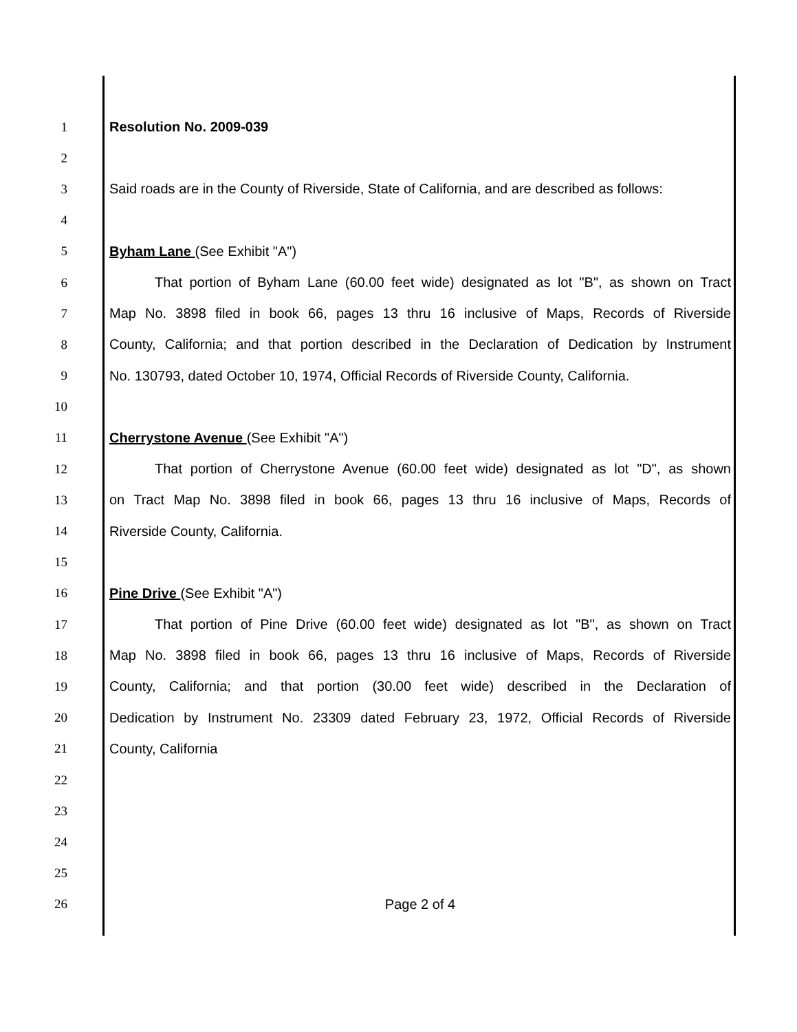1 Resolution No. 2009-039
2
3 Said roads are in the County of Riverside, State of California, and are described as follows:
4
5 Byham Lane (See Exhibit "A")
6 That portion of Byham Lane (60.00 feet wide) designated as lot "B", as shown on Tract
7 Map No. 3898 filed in book 66, pages 13 thru 16 inclusive of Maps, Records of Riverside
8 County, California; and that portion described in the Declaration of Dedication by Instrument
9 No. 130793, dated October 10, 1974, Official Records of Riverside County, California.
10
11 Cherrystone Avenue (See Exhibit "A")
12 That portion of Cherrystone Avenue (60.00 feet wide) designated as lot "D", as shown
13 on Tract Map No. 3898 filed in book 66, pages 13 thru 16 inclusive of Maps, Records of
14 Riverside County, California.
15
16 Pine Drive (See Exhibit "A")
17 That portion of Pine Drive (60.00 feet wide) designated as lot "B", as shown on Tract
18 Map No. 3898 filed in book 66, pages 13 thru 16 inclusive of Maps, Records of Riverside
19 County, California; and that portion (30.00 feet wide) described in the Declaration of
20 Dedication by Instrument No. 23309 dated February 23, 1972, Official Records of Riverside
21 County, California
22
23
24
25
26 Page 2 of 4